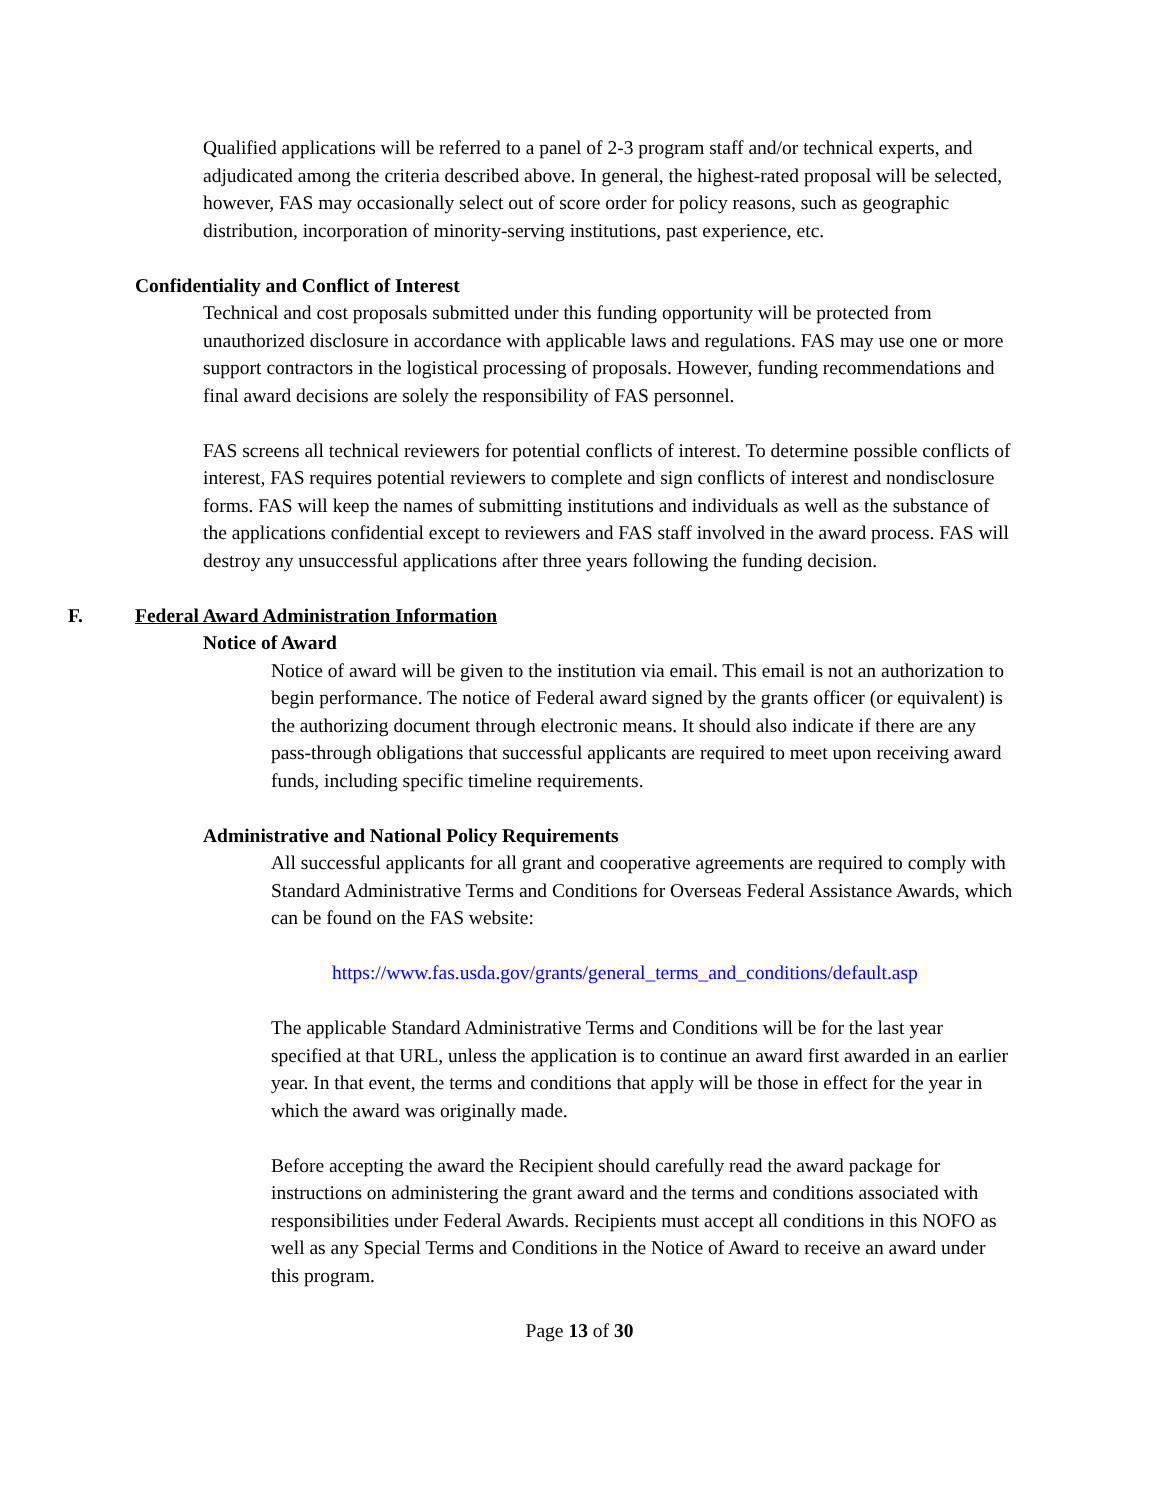Qualified applications will be referred to a panel of 2-3 program staff and/or technical experts, and adjudicated among the criteria described above. In general, the highest-rated proposal will be selected, however, FAS may occasionally select out of score order for policy reasons, such as geographic distribution, incorporation of minority-serving institutions, past experience, etc.
Confidentiality and Conflict of Interest
Technical and cost proposals submitted under this funding opportunity will be protected from unauthorized disclosure in accordance with applicable laws and regulations. FAS may use one or more support contractors in the logistical processing of proposals. However, funding recommendations and final award decisions are solely the responsibility of FAS personnel.
FAS screens all technical reviewers for potential conflicts of interest. To determine possible conflicts of interest, FAS requires potential reviewers to complete and sign conflicts of interest and nondisclosure forms. FAS will keep the names of submitting institutions and individuals as well as the substance of the applications confidential except to reviewers and FAS staff involved in the award process. FAS will destroy any unsuccessful applications after three years following the funding decision.
F. Federal Award Administration Information
Notice of Award
Notice of award will be given to the institution via email. This email is not an authorization to begin performance. The notice of Federal award signed by the grants officer (or equivalent) is the authorizing document through electronic means. It should also indicate if there are any pass-through obligations that successful applicants are required to meet upon receiving award funds, including specific timeline requirements.
Administrative and National Policy Requirements
All successful applicants for all grant and cooperative agreements are required to comply with Standard Administrative Terms and Conditions for Overseas Federal Assistance Awards, which can be found on the FAS website:
https://www.fas.usda.gov/grants/general_terms_and_conditions/default.asp
The applicable Standard Administrative Terms and Conditions will be for the last year specified at that URL, unless the application is to continue an award first awarded in an earlier year. In that event, the terms and conditions that apply will be those in effect for the year in which the award was originally made.
Before accepting the award the Recipient should carefully read the award package for instructions on administering the grant award and the terms and conditions associated with responsibilities under Federal Awards. Recipients must accept all conditions in this NOFO as well as any Special Terms and Conditions in the Notice of Award to receive an award under this program.
Page 13 of 30